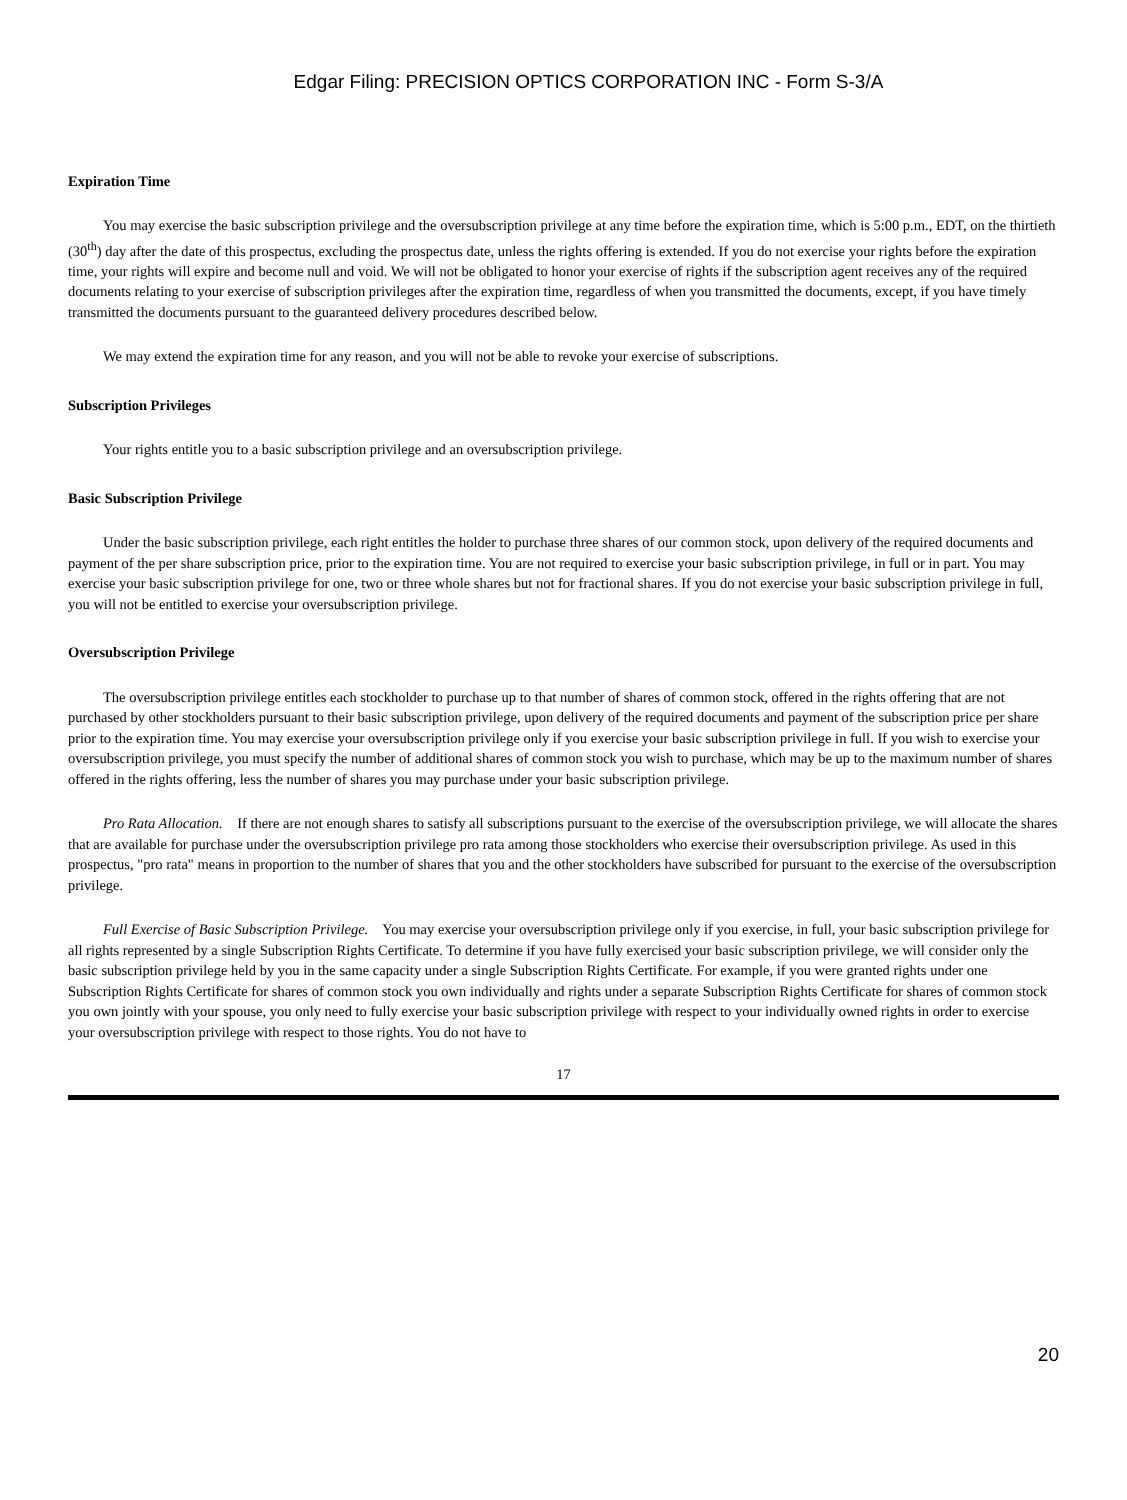Edgar Filing: PRECISION OPTICS CORPORATION INC - Form S-3/A
Expiration Time
You may exercise the basic subscription privilege and the oversubscription privilege at any time before the expiration time, which is 5:00 p.m., EDT, on the thirtieth (30<sup>th</sup>) day after the date of this prospectus, excluding the prospectus date, unless the rights offering is extended. If you do not exercise your rights before the expiration time, your rights will expire and become null and void. We will not be obligated to honor your exercise of rights if the subscription agent receives any of the required documents relating to your exercise of subscription privileges after the expiration time, regardless of when you transmitted the documents, except, if you have timely transmitted the documents pursuant to the guaranteed delivery procedures described below.
We may extend the expiration time for any reason, and you will not be able to revoke your exercise of subscriptions.
Subscription Privileges
Your rights entitle you to a basic subscription privilege and an oversubscription privilege.
Basic Subscription Privilege
Under the basic subscription privilege, each right entitles the holder to purchase three shares of our common stock, upon delivery of the required documents and payment of the per share subscription price, prior to the expiration time. You are not required to exercise your basic subscription privilege, in full or in part. You may exercise your basic subscription privilege for one, two or three whole shares but not for fractional shares. If you do not exercise your basic subscription privilege in full, you will not be entitled to exercise your oversubscription privilege.
Oversubscription Privilege
The oversubscription privilege entitles each stockholder to purchase up to that number of shares of common stock, offered in the rights offering that are not purchased by other stockholders pursuant to their basic subscription privilege, upon delivery of the required documents and payment of the subscription price per share prior to the expiration time. You may exercise your oversubscription privilege only if you exercise your basic subscription privilege in full. If you wish to exercise your oversubscription privilege, you must specify the number of additional shares of common stock you wish to purchase, which may be up to the maximum number of shares offered in the rights offering, less the number of shares you may purchase under your basic subscription privilege.
Pro Rata Allocation. If there are not enough shares to satisfy all subscriptions pursuant to the exercise of the oversubscription privilege, we will allocate the shares that are available for purchase under the oversubscription privilege pro rata among those stockholders who exercise their oversubscription privilege. As used in this prospectus, "pro rata" means in proportion to the number of shares that you and the other stockholders have subscribed for pursuant to the exercise of the oversubscription privilege.
Full Exercise of Basic Subscription Privilege. You may exercise your oversubscription privilege only if you exercise, in full, your basic subscription privilege for all rights represented by a single Subscription Rights Certificate. To determine if you have fully exercised your basic subscription privilege, we will consider only the basic subscription privilege held by you in the same capacity under a single Subscription Rights Certificate. For example, if you were granted rights under one Subscription Rights Certificate for shares of common stock you own individually and rights under a separate Subscription Rights Certificate for shares of common stock you own jointly with your spouse, you only need to fully exercise your basic subscription privilege with respect to your individually owned rights in order to exercise your oversubscription privilege with respect to those rights. You do not have to
17
20